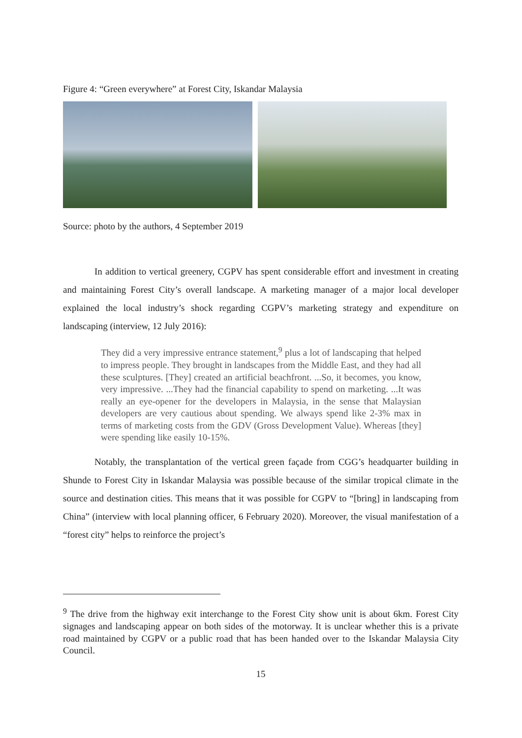Figure 4: “Green everywhere” at Forest City, Iskandar Malaysia
Source: photo by the authors, 4 September 2019
In addition to vertical greenery, CGPV has spent considerable effort and investment in creating and maintaining Forest City’s overall landscape. A marketing manager of a major local developer explained the local industry’s shock regarding CGPV’s marketing strategy and expenditure on landscaping (interview, 12 July 2016):
They did a very impressive entrance statement,<sup>9</sup> plus a lot of landscaping that helped to impress people. They brought in landscapes from the Middle East, and they had all these sculptures. [They] created an artificial beachfront. ...So, it becomes, you know, very impressive. ...They had the financial capability to spend on marketing. ...It was really an eye-opener for the developers in Malaysia, in the sense that Malaysian developers are very cautious about spending. We always spend like 2-3% max in terms of marketing costs from the GDV (Gross Development Value). Whereas [they] were spending like easily 10-15%.
Notably, the transplantation of the vertical green façade from CGG’s headquarter building in Shunde to Forest City in Iskandar Malaysia was possible because of the similar tropical climate in the source and destination cities. This means that it was possible for CGPV to “[bring] in landscaping from China” (interview with local planning officer, 6 February 2020). Moreover, the visual manifestation of a “forest city” helps to reinforce the project’s
<sup>9</sup> The drive from the highway exit interchange to the Forest City show unit is about 6km. Forest City signages and landscaping appear on both sides of the motorway. It is unclear whether this is a private road maintained by CGPV or a public road that has been handed over to the Iskandar Malaysia City Council.
15